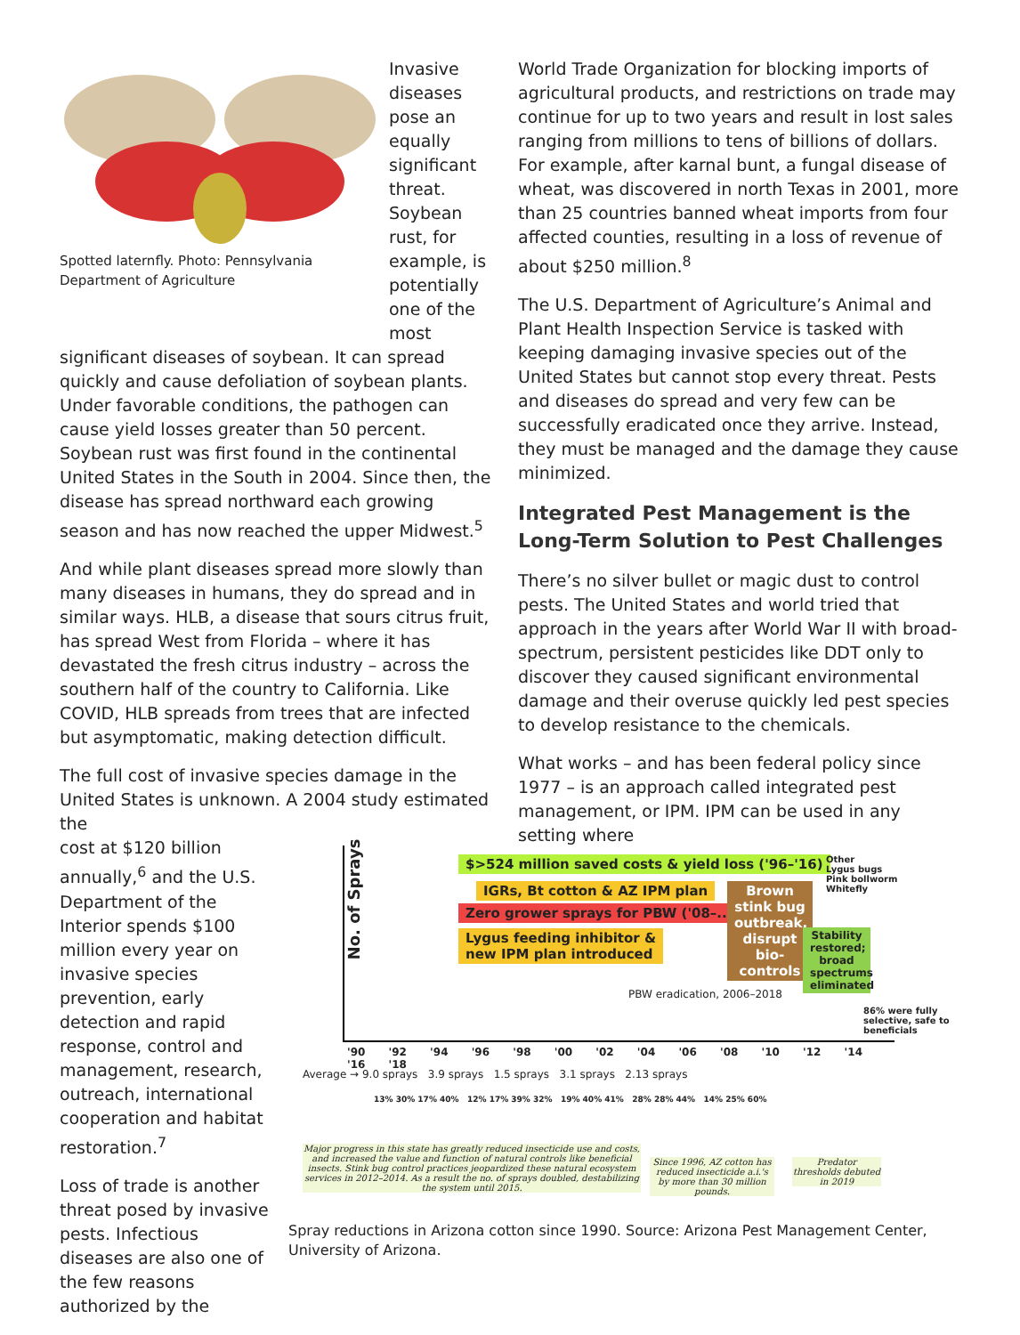Spotted laternfly. Photo: Pennsylvania Department of Agriculture
Invasive diseases pose an equally significant threat. Soybean rust, for example, is potentially one of the most
significant diseases of soybean. It can spread quickly and cause defoliation of soybean plants. Under favorable conditions, the pathogen can cause yield losses greater than 50 percent. Soybean rust was first found in the continental United States in the South in 2004. Since then, the disease has spread northward each growing season and has now reached the upper Midwest.<sup>5</sup>
And while plant diseases spread more slowly than many diseases in humans, they do spread and in similar ways. HLB, a disease that sours citrus fruit, has spread West from Florida – where it has devastated the fresh citrus industry – across the southern half of the country to California. Like COVID, HLB spreads from trees that are infected but asymptomatic, making detection difficult.
The full cost of invasive species damage in the United States is unknown. A 2004 study estimated the
cost at $120 billion annually,<sup>6</sup> and the U.S. Department of the Interior spends $100 million every year on invasive species prevention, early detection and rapid response, control and management, research, outreach, international cooperation and habitat restoration.<sup>7</sup>
Loss of trade is another threat posed by invasive pests. Infectious diseases are also one of the few reasons authorized by the
World Trade Organization for blocking imports of agricultural products, and restrictions on trade may continue for up to two years and result in lost sales ranging from millions to tens of billions of dollars. For example, after karnal bunt, a fungal disease of wheat, was discovered in north Texas in 2001, more than 25 countries banned wheat imports from four affected counties, resulting in a loss of revenue of about $250 million.<sup>8</sup>
The U.S. Department of Agriculture’s Animal and Plant Health Inspection Service is tasked with keeping damaging invasive species out of the United States but cannot stop every threat. Pests and diseases do spread and very few can be successfully eradicated once they arrive. Instead, they must be managed and the damage they cause minimized.
Integrated Pest Management is the Long-Term Solution to Pest Challenges
There’s no silver bullet or magic dust to control pests. The United States and world tried that approach in the years after World War II with broad-spectrum, persistent pesticides like DDT only to discover they caused significant environmental damage and their overuse quickly led pest species to develop resistance to the chemicals.
What works – and has been federal policy since 1977 – is an approach called integrated pest management, or IPM. IPM can be used in any setting where
No. of Sprays
$>524 million saved costs & yield loss ('96–'16)
IGRs, Bt cotton & AZ IPM plan
Zero grower sprays for PBW ('08–...)
Lygus feeding inhibitor &
new IPM plan introduced
Brown stink bug outbreak, disrupt bio-controls
Stability restored; broad spectrums eliminated
Other
Lygus bugs
Pink bollworm
Whitefly
PBW eradication, 2006–2018
86% were fully selective, safe to beneficials
'90 '92 '94 '96 '98 '00 '02 '04 '06 '08 '10 '12 '14 '16 '18
Average → 9.0 sprays 3.9 sprays 1.5 sprays 3.1 sprays 2.13 sprays
13% 30% 17% 40% 12% 17% 39% 32% 19% 40% 41% 28% 28% 44% 14% 25% 60%
Major progress in this state has greatly reduced insecticide use and costs, and increased the value and function of natural controls like beneficial insects. Stink bug control practices jeopardized these natural ecosystem services in 2012–2014. As a result the no. of sprays doubled, destabilizing the system until 2015.
Since 1996, AZ cotton has reduced insecticide a.i.'s by more than 30 million pounds.
Predator thresholds debuted in 2019
Spray reductions in Arizona cotton since 1990. Source: Arizona Pest Management Center, University of Arizona.